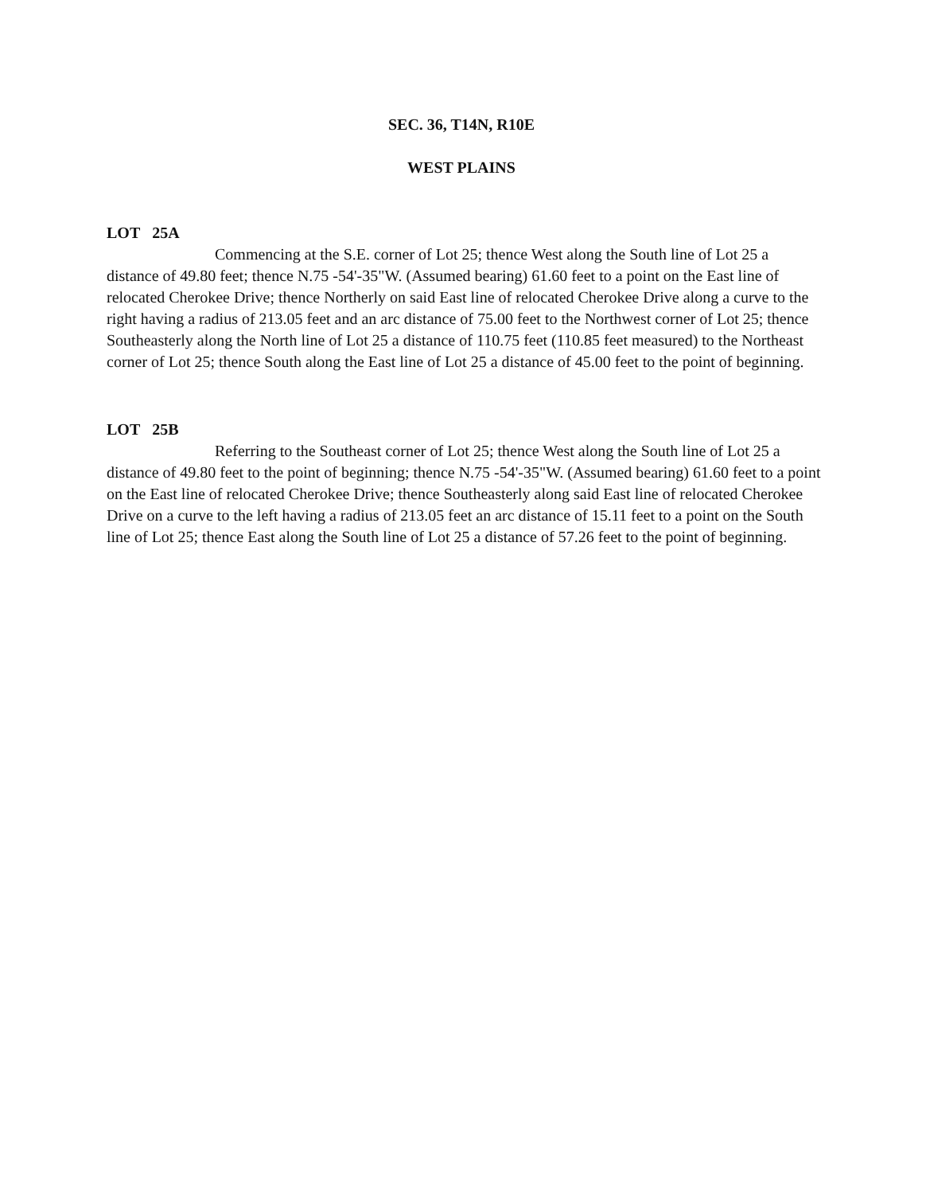SEC. 36, T14N, R10E
WEST PLAINS
LOT 25A
Commencing at the S.E. corner of Lot 25; thence West along the South line of Lot 25 a distance of 49.80 feet; thence N.75 -54'-35"W. (Assumed bearing) 61.60 feet to a point on the East line of relocated Cherokee Drive; thence Northerly on said East line of relocated Cherokee Drive along a curve to the right having a radius of 213.05 feet and an arc distance of 75.00 feet to the Northwest corner of Lot 25; thence Southeasterly along the North line of Lot 25 a distance of 110.75 feet (110.85 feet measured) to the Northeast corner of Lot 25; thence South along the East line of Lot 25 a distance of 45.00 feet to the point of beginning.
LOT 25B
Referring to the Southeast corner of Lot 25; thence West along the South line of Lot 25 a distance of 49.80 feet to the point of beginning; thence N.75 -54'-35"W. (Assumed bearing) 61.60 feet to a point on the East line of relocated Cherokee Drive; thence Southeasterly along said East line of relocated Cherokee Drive on a curve to the left having a radius of 213.05 feet an arc distance of 15.11 feet to a point on the South line of Lot 25; thence East along the South line of Lot 25 a distance of 57.26 feet to the point of beginning.